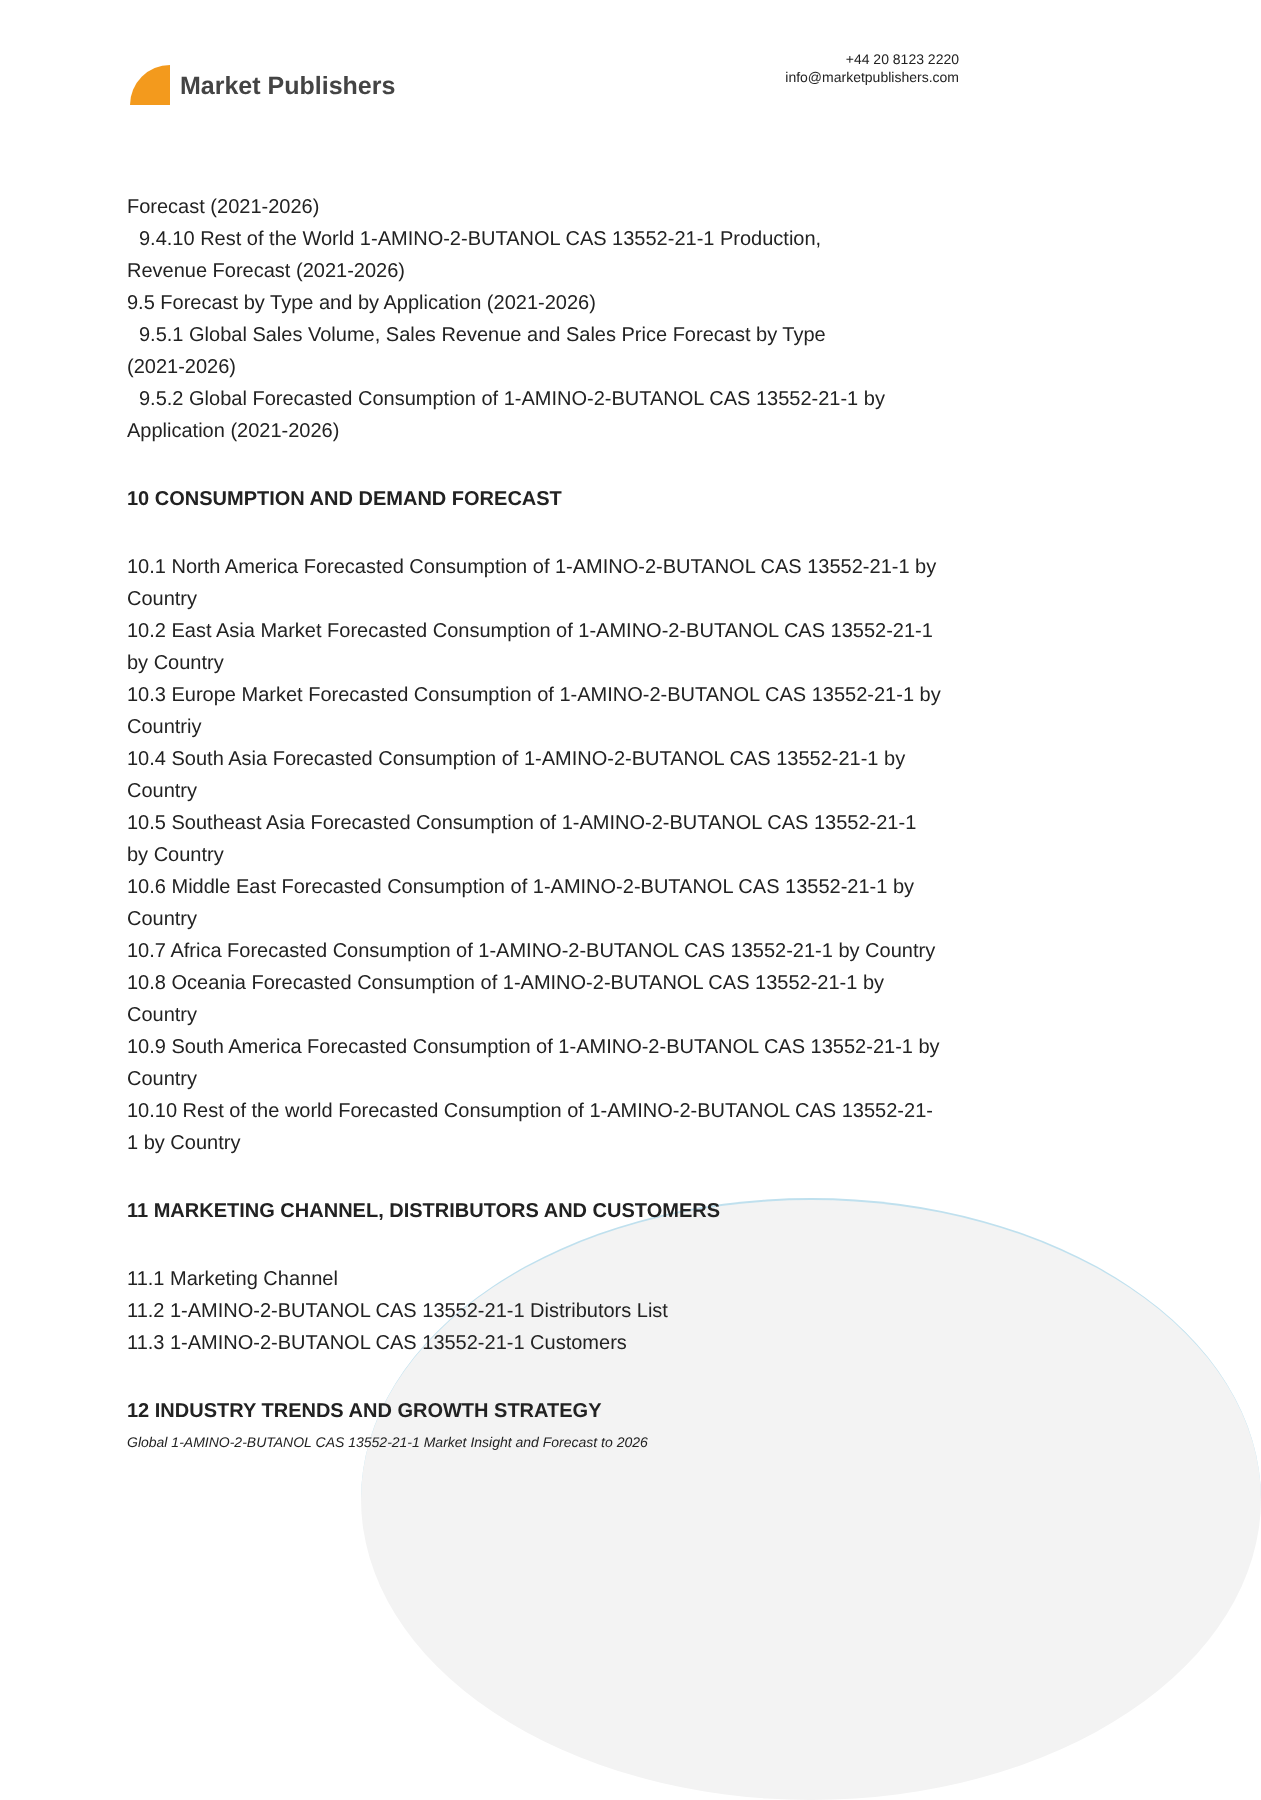Market Publishers
+44 20 8123 2220
info@marketpublishers.com
Forecast (2021-2026)
9.4.10 Rest of the World 1-AMINO-2-BUTANOL CAS 13552-21-1 Production,
Revenue Forecast (2021-2026)
9.5 Forecast by Type and by Application (2021-2026)
9.5.1 Global Sales Volume, Sales Revenue and Sales Price Forecast by Type
(2021-2026)
9.5.2 Global Forecasted Consumption of 1-AMINO-2-BUTANOL CAS 13552-21-1 by
Application (2021-2026)
10 CONSUMPTION AND DEMAND FORECAST
10.1 North America Forecasted Consumption of 1-AMINO-2-BUTANOL CAS 13552-21-1 by Country
10.2 East Asia Market Forecasted Consumption of 1-AMINO-2-BUTANOL CAS 13552-21-1 by Country
10.3 Europe Market Forecasted Consumption of 1-AMINO-2-BUTANOL CAS 13552-21-1 by Countriy
10.4 South Asia Forecasted Consumption of 1-AMINO-2-BUTANOL CAS 13552-21-1 by Country
10.5 Southeast Asia Forecasted Consumption of 1-AMINO-2-BUTANOL CAS 13552-21-1 by Country
10.6 Middle East Forecasted Consumption of 1-AMINO-2-BUTANOL CAS 13552-21-1 by Country
10.7 Africa Forecasted Consumption of 1-AMINO-2-BUTANOL CAS 13552-21-1 by Country
10.8 Oceania Forecasted Consumption of 1-AMINO-2-BUTANOL CAS 13552-21-1 by Country
10.9 South America Forecasted Consumption of 1-AMINO-2-BUTANOL CAS 13552-21-1 by Country
10.10 Rest of the world Forecasted Consumption of 1-AMINO-2-BUTANOL CAS 13552-21-1 by Country
11 MARKETING CHANNEL, DISTRIBUTORS AND CUSTOMERS
11.1 Marketing Channel
11.2 1-AMINO-2-BUTANOL CAS 13552-21-1 Distributors List
11.3 1-AMINO-2-BUTANOL CAS 13552-21-1 Customers
12 INDUSTRY TRENDS AND GROWTH STRATEGY
Global 1-AMINO-2-BUTANOL CAS 13552-21-1 Market Insight and Forecast to 2026